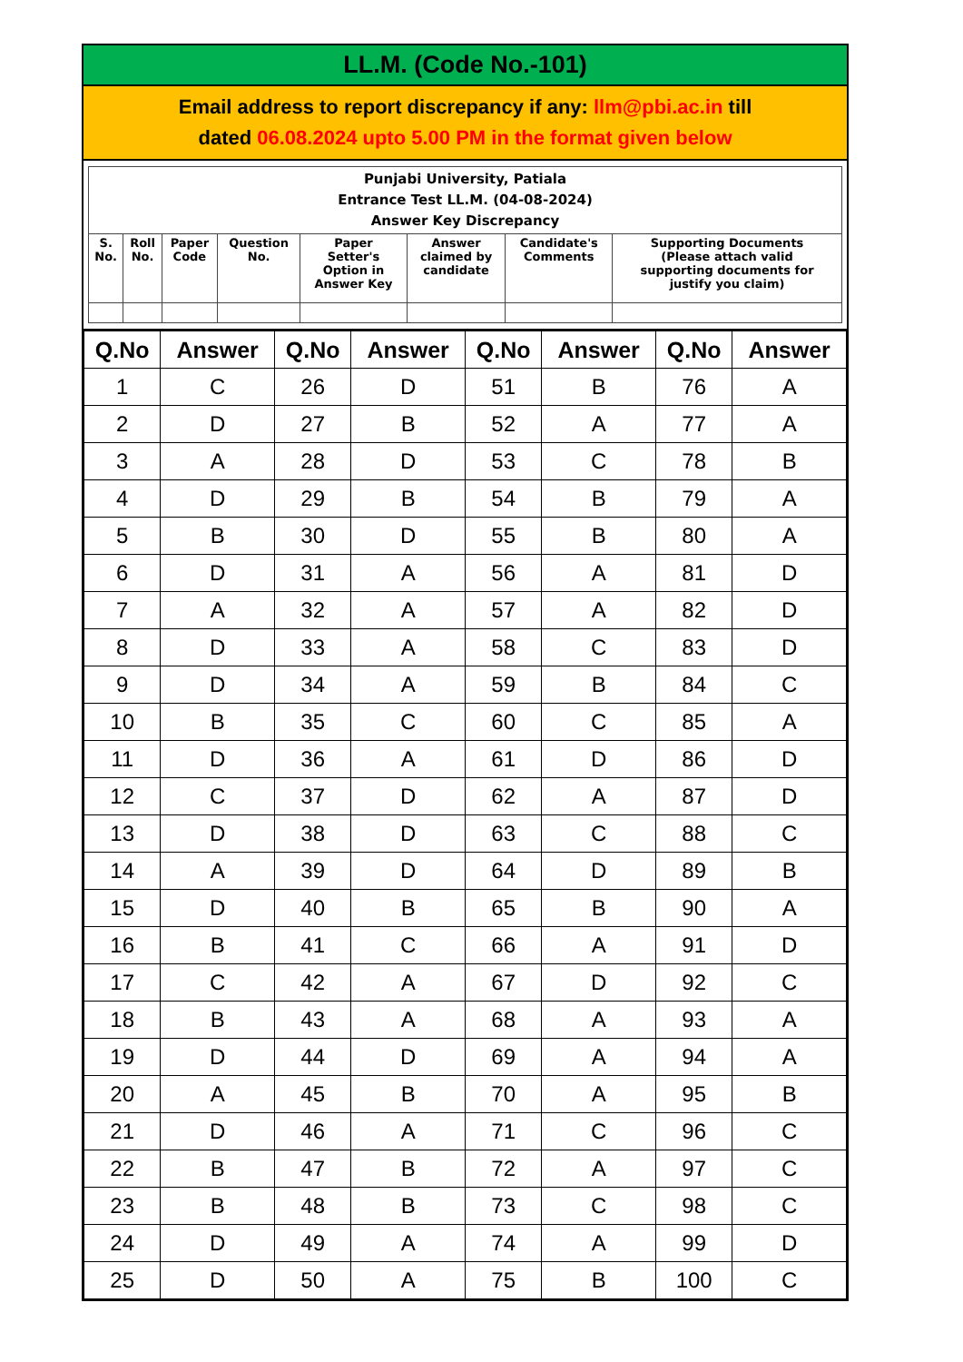LL.M. (Code No.-101)
Email address to report discrepancy if any: llm@pbi.ac.in till
dated 06.08.2024 upto 5.00 PM in the format given below
| Punjabi University, Patiala Entrance Test LL.M. (04-08-2024) Answer Key Discrepancy | | | | | | | |
| --- | --- | --- | --- | --- | --- | --- | --- |
| S. No. | Roll No. | Paper Code | Question No. | Paper Setter's Option in Answer Key | Answer claimed by candidate | Candidate's Comments | Supporting Documents (Please attach valid supporting documents for justify you claim) |
| Q.No | Answer | Q.No | Answer | Q.No | Answer | Q.No | Answer |
| --- | --- | --- | --- | --- | --- | --- | --- |
| 1 | C | 26 | D | 51 | B | 76 | A |
| 2 | D | 27 | B | 52 | A | 77 | A |
| 3 | A | 28 | D | 53 | C | 78 | B |
| 4 | D | 29 | B | 54 | B | 79 | A |
| 5 | B | 30 | D | 55 | B | 80 | A |
| 6 | D | 31 | A | 56 | A | 81 | D |
| 7 | A | 32 | A | 57 | A | 82 | D |
| 8 | D | 33 | A | 58 | C | 83 | D |
| 9 | D | 34 | A | 59 | B | 84 | C |
| 10 | B | 35 | C | 60 | C | 85 | A |
| 11 | D | 36 | A | 61 | D | 86 | D |
| 12 | C | 37 | D | 62 | A | 87 | D |
| 13 | D | 38 | D | 63 | C | 88 | C |
| 14 | A | 39 | D | 64 | D | 89 | B |
| 15 | D | 40 | B | 65 | B | 90 | A |
| 16 | B | 41 | C | 66 | A | 91 | D |
| 17 | C | 42 | A | 67 | D | 92 | C |
| 18 | B | 43 | A | 68 | A | 93 | A |
| 19 | D | 44 | D | 69 | A | 94 | A |
| 20 | A | 45 | B | 70 | A | 95 | B |
| 21 | D | 46 | A | 71 | C | 96 | C |
| 22 | B | 47 | B | 72 | A | 97 | C |
| 23 | B | 48 | B | 73 | C | 98 | C |
| 24 | D | 49 | A | 74 | A | 99 | D |
| 25 | D | 50 | A | 75 | B | 100 | C |